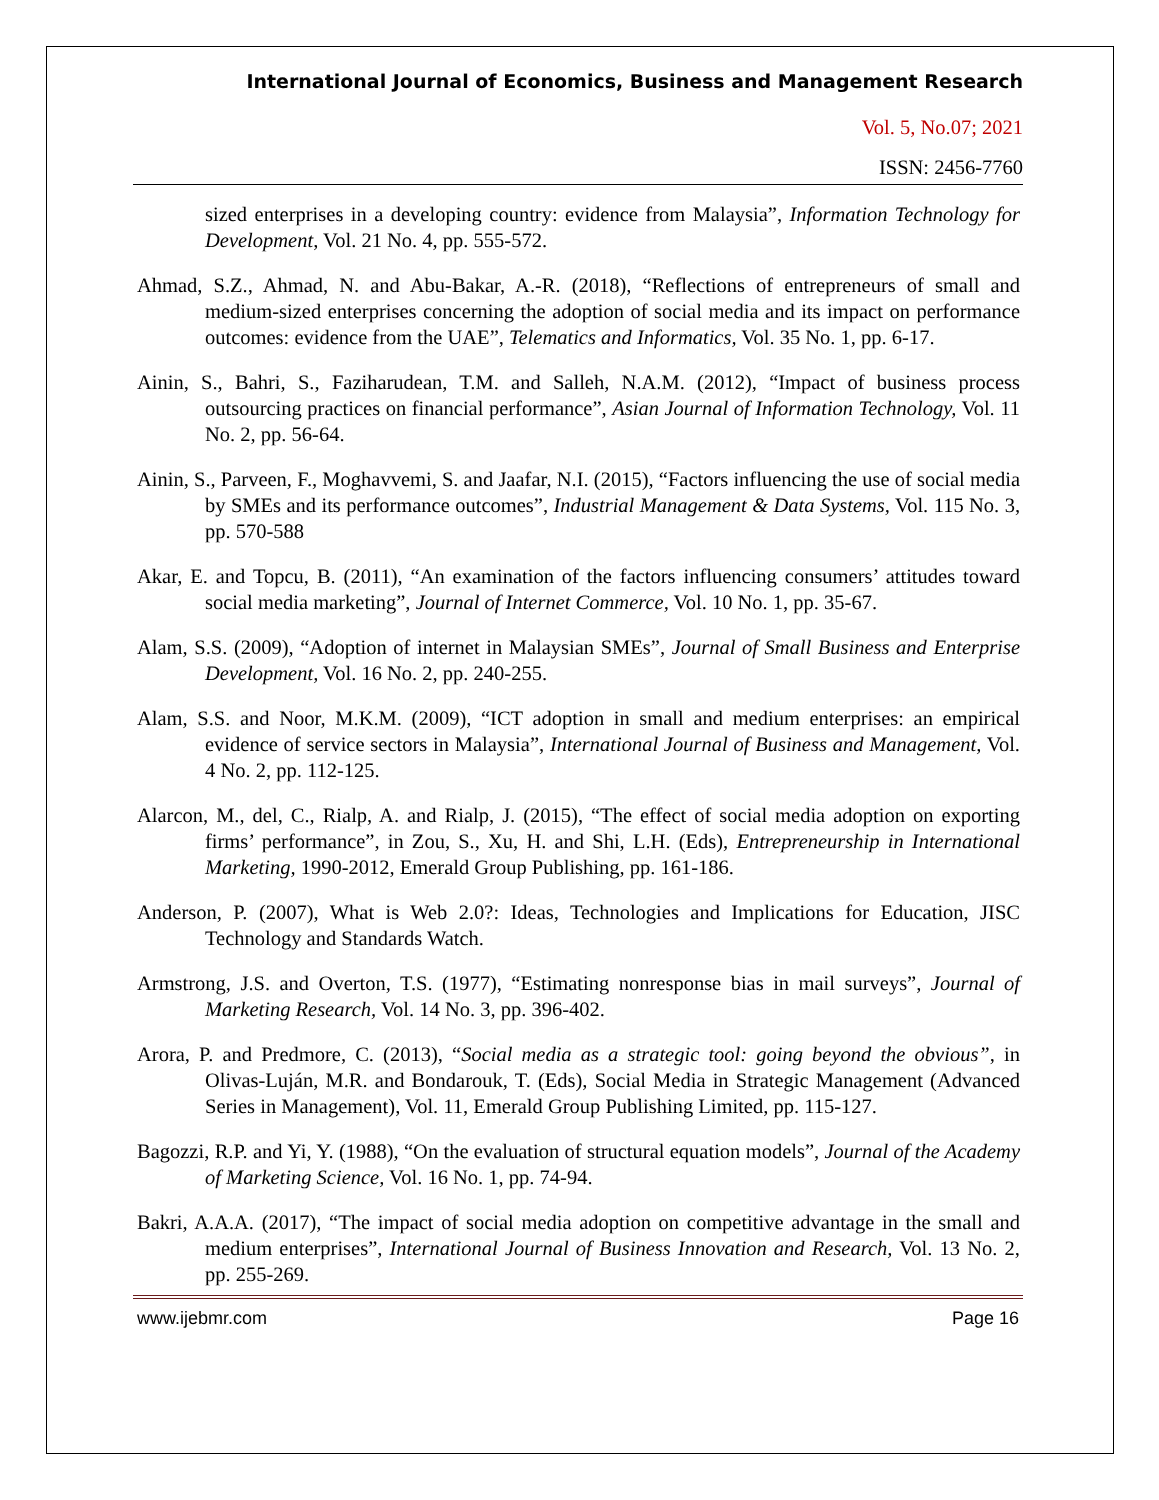International Journal of Economics, Business and Management Research
Vol. 5, No.07; 2021
ISSN: 2456-7760
sized enterprises in a developing country: evidence from Malaysia”, Information Technology for Development, Vol. 21 No. 4, pp. 555-572.
Ahmad, S.Z., Ahmad, N. and Abu-Bakar, A.-R. (2018), “Reflections of entrepreneurs of small and medium-sized enterprises concerning the adoption of social media and its impact on performance outcomes: evidence from the UAE”, Telematics and Informatics, Vol. 35 No. 1, pp. 6-17.
Ainin, S., Bahri, S., Faziharudean, T.M. and Salleh, N.A.M. (2012), “Impact of business process outsourcing practices on financial performance”, Asian Journal of Information Technology, Vol. 11 No. 2, pp. 56-64.
Ainin, S., Parveen, F., Moghavvemi, S. and Jaafar, N.I. (2015), “Factors influencing the use of social media by SMEs and its performance outcomes”, Industrial Management & Data Systems, Vol. 115 No. 3, pp. 570-588
Akar, E. and Topcu, B. (2011), “An examination of the factors influencing consumers’ attitudes toward social media marketing”, Journal of Internet Commerce, Vol. 10 No. 1, pp. 35-67.
Alam, S.S. (2009), “Adoption of internet in Malaysian SMEs”, Journal of Small Business and Enterprise Development, Vol. 16 No. 2, pp. 240-255.
Alam, S.S. and Noor, M.K.M. (2009), “ICT adoption in small and medium enterprises: an empirical evidence of service sectors in Malaysia”, International Journal of Business and Management, Vol. 4 No. 2, pp. 112-125.
Alarcon, M., del, C., Rialp, A. and Rialp, J. (2015), “The effect of social media adoption on exporting firms’ performance”, in Zou, S., Xu, H. and Shi, L.H. (Eds), Entrepreneurship in International Marketing, 1990-2012, Emerald Group Publishing, pp. 161-186.
Anderson, P. (2007), What is Web 2.0?: Ideas, Technologies and Implications for Education, JISC Technology and Standards Watch.
Armstrong, J.S. and Overton, T.S. (1977), “Estimating nonresponse bias in mail surveys”, Journal of Marketing Research, Vol. 14 No. 3, pp. 396-402.
Arora, P. and Predmore, C. (2013), “Social media as a strategic tool: going beyond the obvious”, in Olivas-Luján, M.R. and Bondarouk, T. (Eds), Social Media in Strategic Management (Advanced Series in Management), Vol. 11, Emerald Group Publishing Limited, pp. 115-127.
Bagozzi, R.P. and Yi, Y. (1988), “On the evaluation of structural equation models”, Journal of the Academy of Marketing Science, Vol. 16 No. 1, pp. 74-94.
Bakri, A.A.A. (2017), “The impact of social media adoption on competitive advantage in the small and medium enterprises”, International Journal of Business Innovation and Research, Vol. 13 No. 2, pp. 255-269.
www.ijebmr.com Page 16